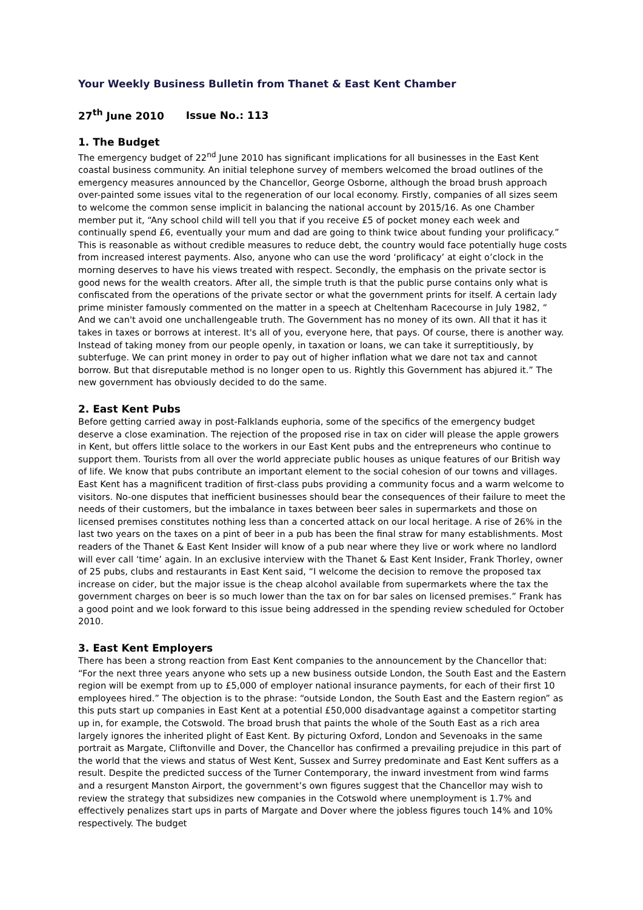Your Weekly Business Bulletin from Thanet & East Kent Chamber
27<sup>th</sup> June 2010 Issue No.: 113
1. The Budget
The emergency budget of 22<sup>nd</sup> June 2010 has significant implications for all businesses in the East Kent coastal business community. An initial telephone survey of members welcomed the broad outlines of the emergency measures announced by the Chancellor, George Osborne, although the broad brush approach over-painted some issues vital to the regeneration of our local economy. Firstly, companies of all sizes seem to welcome the common sense implicit in balancing the national account by 2015/16. As one Chamber member put it, “Any school child will tell you that if you receive £5 of pocket money each week and continually spend £6, eventually your mum and dad are going to think twice about funding your prolificacy.” This is reasonable as without credible measures to reduce debt, the country would face potentially huge costs from increased interest payments. Also, anyone who can use the word ‘prolificacy’ at eight o’clock in the morning deserves to have his views treated with respect. Secondly, the emphasis on the private sector is good news for the wealth creators. After all, the simple truth is that the public purse contains only what is confiscated from the operations of the private sector or what the government prints for itself. A certain lady prime minister famously commented on the matter in a speech at Cheltenham Racecourse in July 1982, “ And we can't avoid one unchallengeable truth. The Government has no money of its own. All that it has it takes in taxes or borrows at interest. It's all of you, everyone here, that pays. Of course, there is another way. Instead of taking money from our people openly, in taxation or loans, we can take it surreptitiously, by subterfuge. We can print money in order to pay out of higher inflation what we dare not tax and cannot borrow. But that disreputable method is no longer open to us. Rightly this Government has abjured it.” The new government has obviously decided to do the same.
2. East Kent Pubs
Before getting carried away in post-Falklands euphoria, some of the specifics of the emergency budget deserve a close examination. The rejection of the proposed rise in tax on cider will please the apple growers in Kent, but offers little solace to the workers in our East Kent pubs and the entrepreneurs who continue to support them. Tourists from all over the world appreciate public houses as unique features of our British way of life. We know that pubs contribute an important element to the social cohesion of our towns and villages. East Kent has a magnificent tradition of first-class pubs providing a community focus and a warm welcome to visitors. No-one disputes that inefficient businesses should bear the consequences of their failure to meet the needs of their customers, but the imbalance in taxes between beer sales in supermarkets and those on licensed premises constitutes nothing less than a concerted attack on our local heritage. A rise of 26% in the last two years on the taxes on a pint of beer in a pub has been the final straw for many establishments. Most readers of the Thanet & East Kent Insider will know of a pub near where they live or work where no landlord will ever call ‘time’ again. In an exclusive interview with the Thanet & East Kent Insider, Frank Thorley, owner of 25 pubs, clubs and restaurants in East Kent said, “I welcome the decision to remove the proposed tax increase on cider, but the major issue is the cheap alcohol available from supermarkets where the tax the government charges on beer is so much lower than the tax on for bar sales on licensed premises.” Frank has a good point and we look forward to this issue being addressed in the spending review scheduled for October 2010.
3. East Kent Employers
There has been a strong reaction from East Kent companies to the announcement by the Chancellor that: “For the next three years anyone who sets up a new business outside London, the South East and the Eastern region will be exempt from up to £5,000 of employer national insurance payments, for each of their first 10 employees hired.” The objection is to the phrase: “outside London, the South East and the Eastern region” as this puts start up companies in East Kent at a potential £50,000 disadvantage against a competitor starting up in, for example, the Cotswold. The broad brush that paints the whole of the South East as a rich area largely ignores the inherited plight of East Kent. By picturing Oxford, London and Sevenoaks in the same portrait as Margate, Cliftonville and Dover, the Chancellor has confirmed a prevailing prejudice in this part of the world that the views and status of West Kent, Sussex and Surrey predominate and East Kent suffers as a result. Despite the predicted success of the Turner Contemporary, the inward investment from wind farms and a resurgent Manston Airport, the government’s own figures suggest that the Chancellor may wish to review the strategy that subsidizes new companies in the Cotswold where unemployment is 1.7% and effectively penalizes start ups in parts of Margate and Dover where the jobless figures touch 14% and 10% respectively. The budget